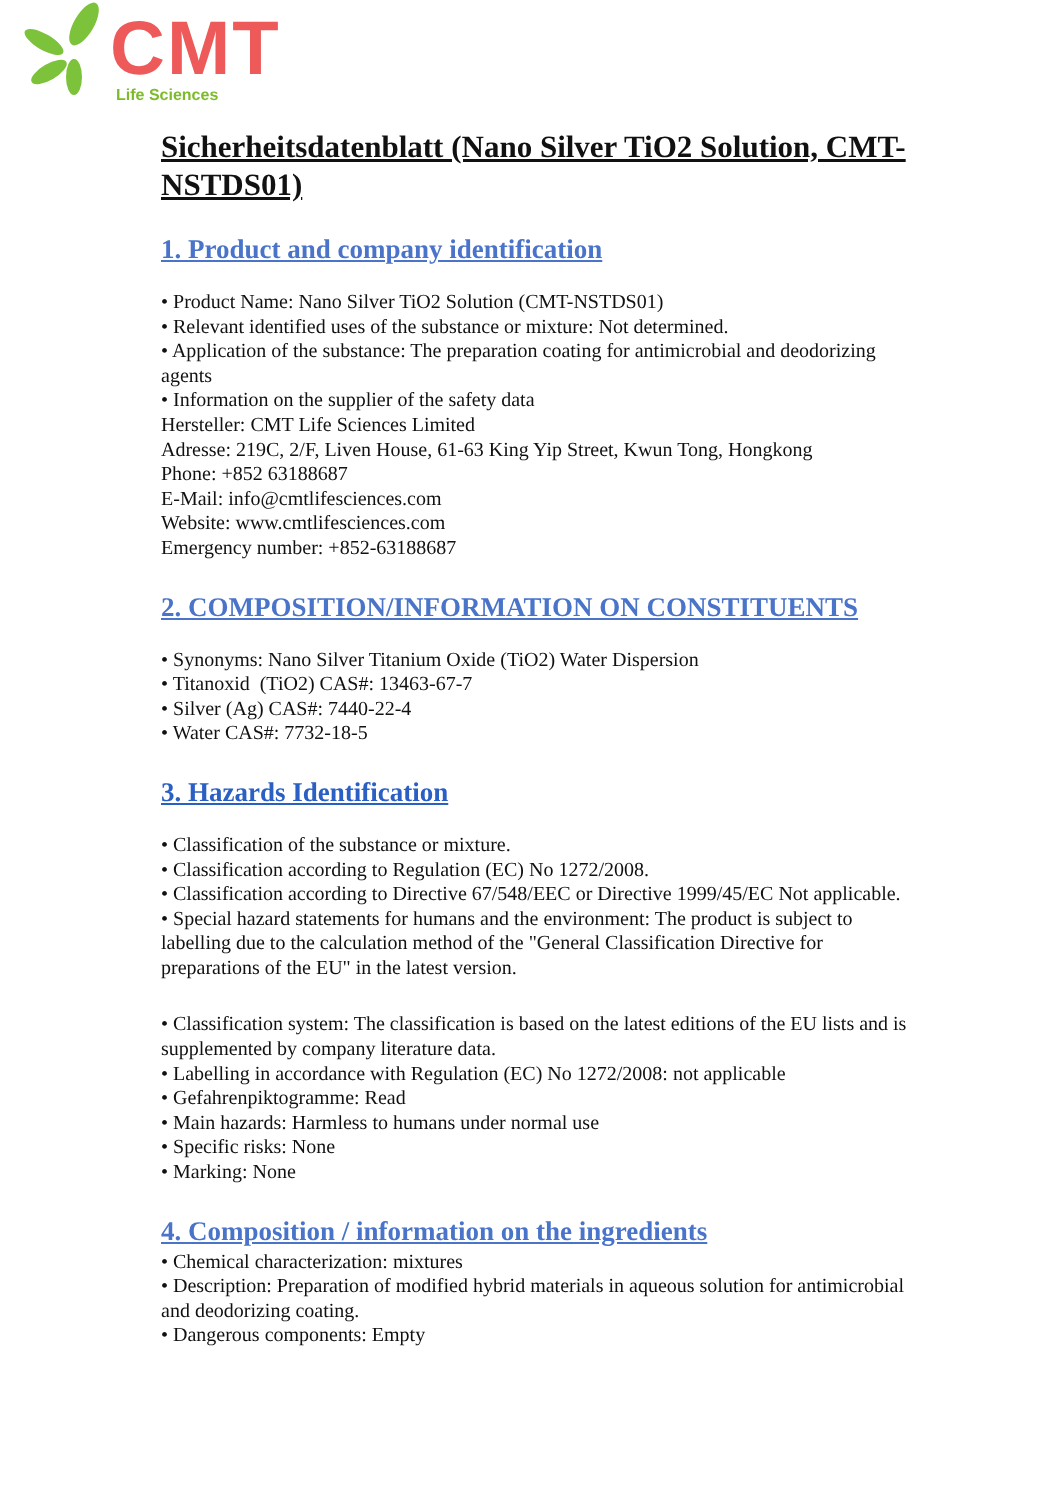CMT
Life Sciences
Sicherheitsdatenblatt (Nano Silver TiO2 Solution, CMT-NSTDS01)
1. Product and company identification
• Product Name: Nano Silver TiO2 Solution (CMT-NSTDS01)
• Relevant identified uses of the substance or mixture: Not determined.
• Application of the substance: The preparation coating for antimicrobial and deodorizing agents
• Information on the supplier of the safety data
Hersteller: CMT Life Sciences Limited
Adresse: 219C, 2/F, Liven House, 61-63 King Yip Street, Kwun Tong, Hongkong
Phone: +852 63188687
E-Mail: info@cmtlifesciences.com
Website: www.cmtlifesciences.com
Emergency number: +852-63188687
2. COMPOSITION/INFORMATION ON CONSTITUENTS
• Synonyms: Nano Silver Titanium Oxide (TiO2) Water Dispersion
• Titanoxid (TiO2) CAS#: 13463-67-7
• Silver (Ag) CAS#: 7440-22-4
• Water CAS#: 7732-18-5
3. Hazards Identification
• Classification of the substance or mixture.
• Classification according to Regulation (EC) No 1272/2008.
• Classification according to Directive 67/548/EEC or Directive 1999/45/EC Not applicable.
• Special hazard statements for humans and the environment: The product is subject to labelling due to the calculation method of the "General Classification Directive for preparations of the EU" in the latest version.
• Classification system: The classification is based on the latest editions of the EU lists and is supplemented by company literature data.
• Labelling in accordance with Regulation (EC) No 1272/2008: not applicable
• Gefahrenpiktogramme: Read
• Main hazards: Harmless to humans under normal use
• Specific risks: None
• Marking: None
4. Composition / information on the ingredients
• Chemical characterization: mixtures
• Description: Preparation of modified hybrid materials in aqueous solution for antimicrobial and deodorizing coating.
• Dangerous components: Empty